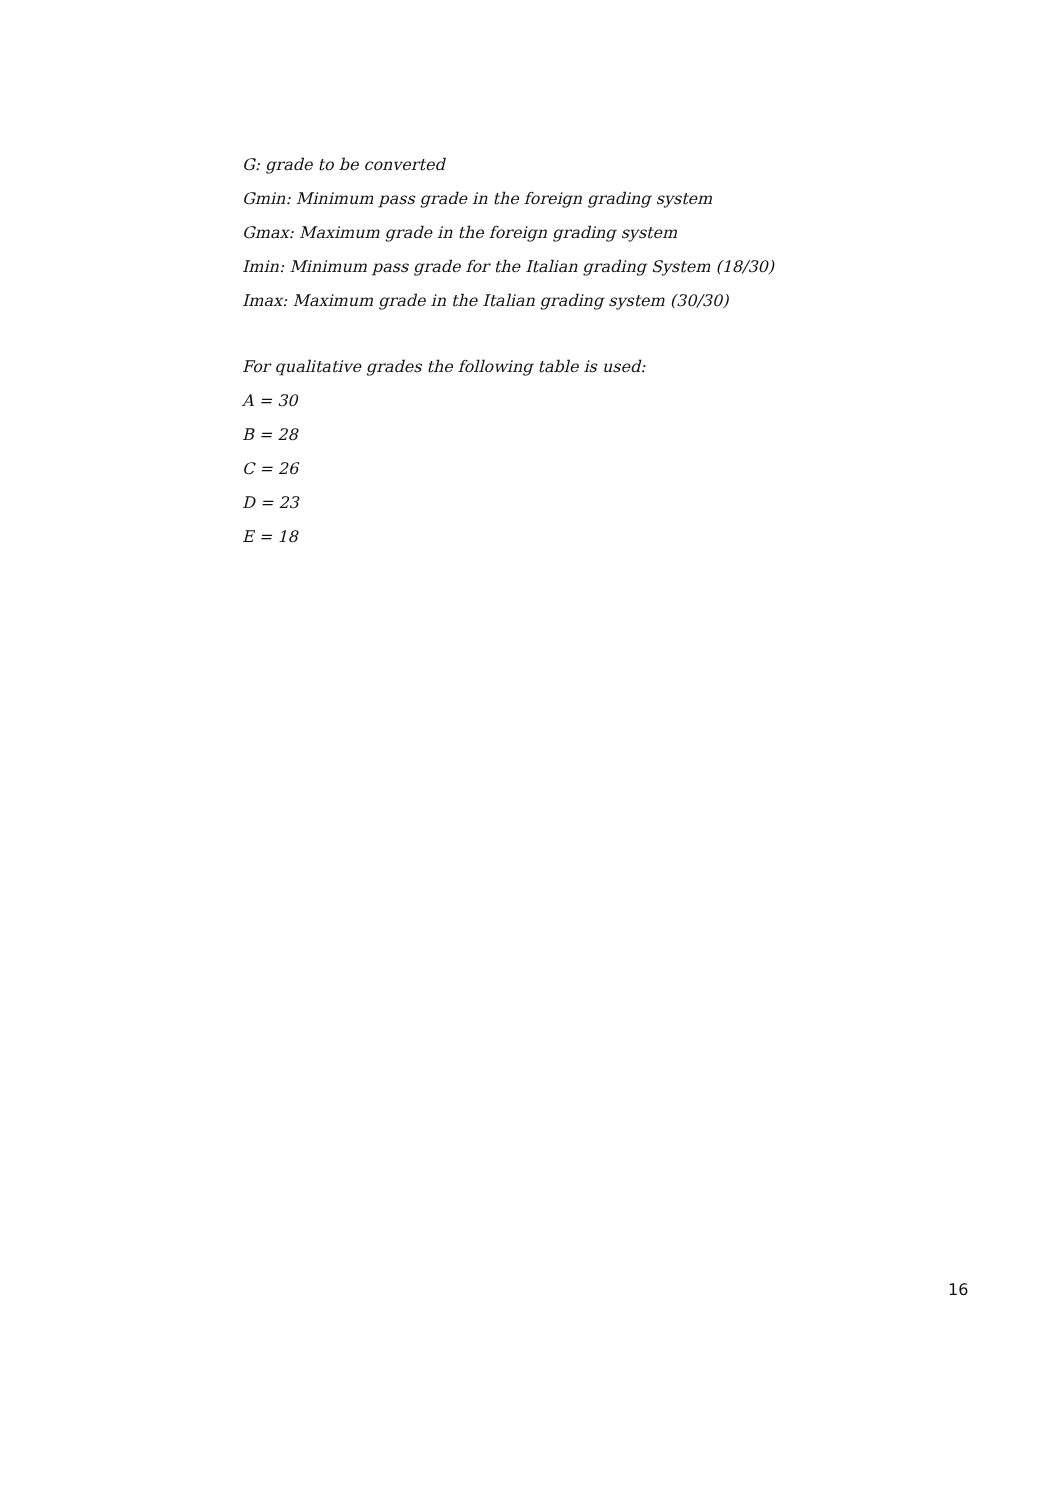G: grade to be converted
Gmin: Minimum pass grade in the foreign grading system
Gmax: Maximum grade in the foreign grading system
Imin: Minimum pass grade for the Italian grading System (18/30)
Imax: Maximum grade in the Italian grading system (30/30)
For qualitative grades the following table is used:
A = 30
B = 28
C = 26
D = 23
E = 18
16